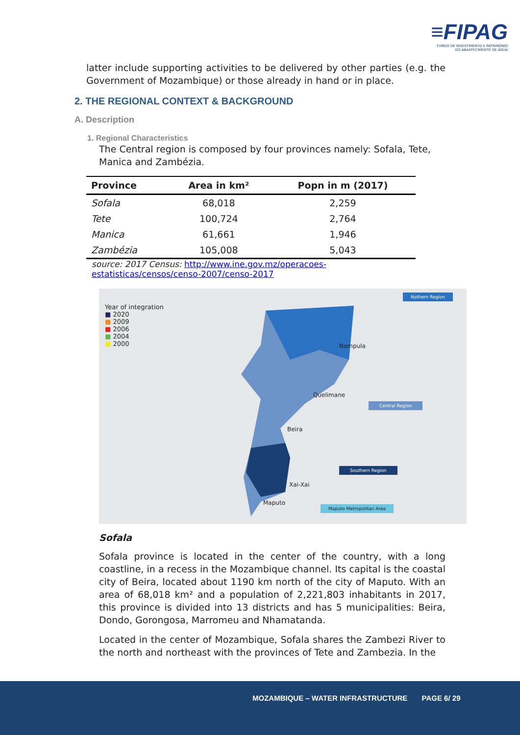≡FIPAG
FUNDO DE INVESTIMENTO E PATRIMÓNIO
DO ABASTECIMENTO DE ÁGUA
latter include supporting activities to be delivered by other parties (e.g. the Government of Mozambique) or those already in hand or in place.
2. THE REGIONAL CONTEXT & BACKGROUND
A. Description
1. Regional Characteristics
The Central region is composed by four provinces namely: Sofala, Tete, Manica and Zambézia.
| Province | Area in km² | Popn in m (2017) |
| --- | --- | --- |
| Sofala | 68,018 | 2,259 |
| Tete | 100,724 | 2,764 |
| Manica | 61,661 | 1,946 |
| Zambézia | 105,008 | 5,043 |
source: 2017 Census: http://www.ine.gov.mz/operacoes-
estatisticas/censos/censo-2007/censo-2017
Year of integration
■ 2020
■ 2009
■ 2006
■ 2004
■ 2000
Nothern Region
Nampula
Quelimane
Beira
Xai-Xai
Maputo
Central Region
Southern Region
Maputo Metropolitan Area
Sofala
Sofala province is located in the center of the country, with a long coastline, in a recess in the Mozambique channel. Its capital is the coastal city of Beira, located about 1190 km north of the city of Maputo. With an area of 68,018 km² and a population of 2,221,803 inhabitants in 2017, this province is divided into 13 districts and has 5 municipalities: Beira, Dondo, Gorongosa, Marromeu and Nhamatanda.
Located in the center of Mozambique, Sofala shares the Zambezi River to the north and northeast with the provinces of Tete and Zambezia. In the
MOZAMBIQUE – WATER INFRASTRUCTURE PAGE 6/ 29